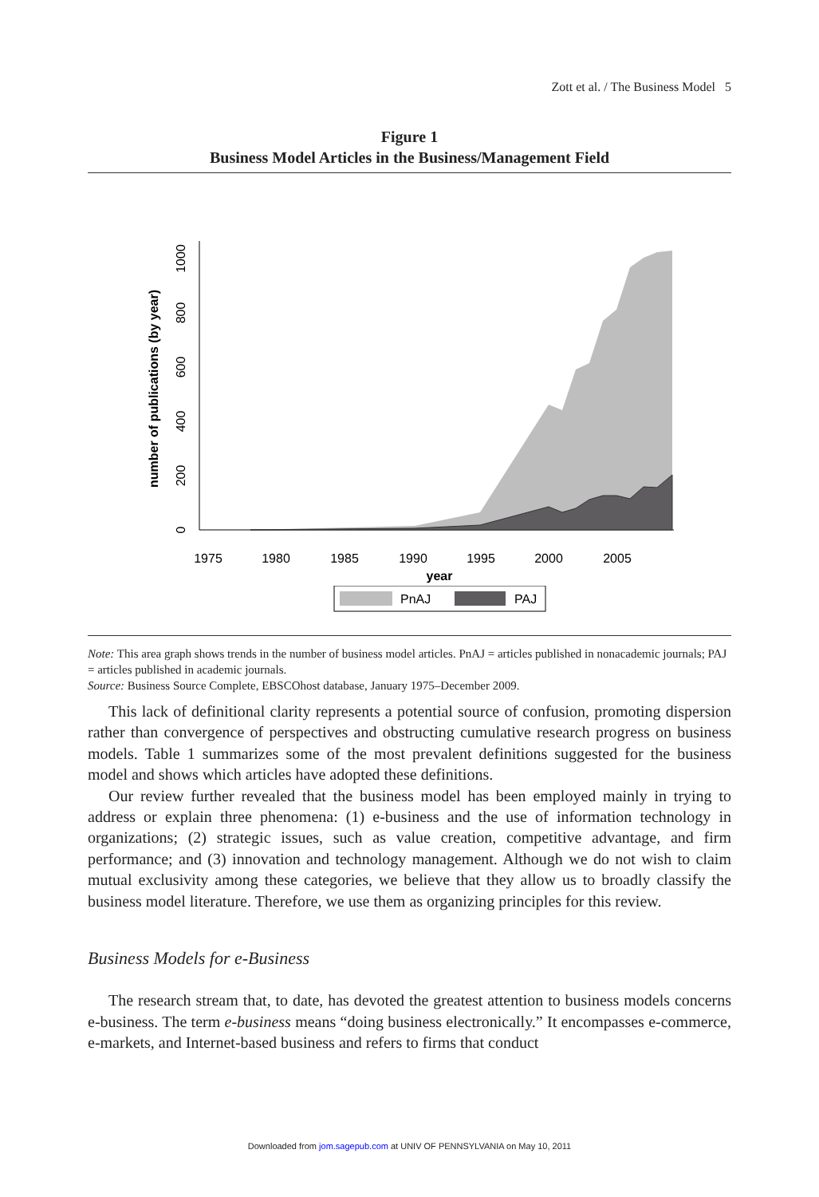Zott et al. / The Business Model 5
Figure 1
Business Model Articles in the Business/Management Field
number of publications (by year)
0
200
400
600
800
1000
1975
1980
1985
1990
1995
2000
2005
year
PnAJ
PAJ
Note: This area graph shows trends in the number of business model articles. PnAJ = articles published in nonacademic journals; PAJ = articles published in academic journals.
Source: Business Source Complete, EBSCOhost database, January 1975–December 2009.
This lack of definitional clarity represents a potential source of confusion, promoting dispersion rather than convergence of perspectives and obstructing cumulative research progress on business models. Table 1 summarizes some of the most prevalent definitions suggested for the business model and shows which articles have adopted these definitions.
Our review further revealed that the business model has been employed mainly in trying to address or explain three phenomena: (1) e-business and the use of information technology in organizations; (2) strategic issues, such as value creation, competitive advantage, and firm performance; and (3) innovation and technology management. Although we do not wish to claim mutual exclusivity among these categories, we believe that they allow us to broadly classify the business model literature. Therefore, we use them as organizing principles for this review.
Business Models for e-Business
The research stream that, to date, has devoted the greatest attention to business models concerns e-business. The term e-business means “doing business electronically.” It encompasses e-commerce, e-markets, and Internet-based business and refers to firms that conduct
Downloaded from jom.sagepub.com at UNIV OF PENNSYLVANIA on May 10, 2011